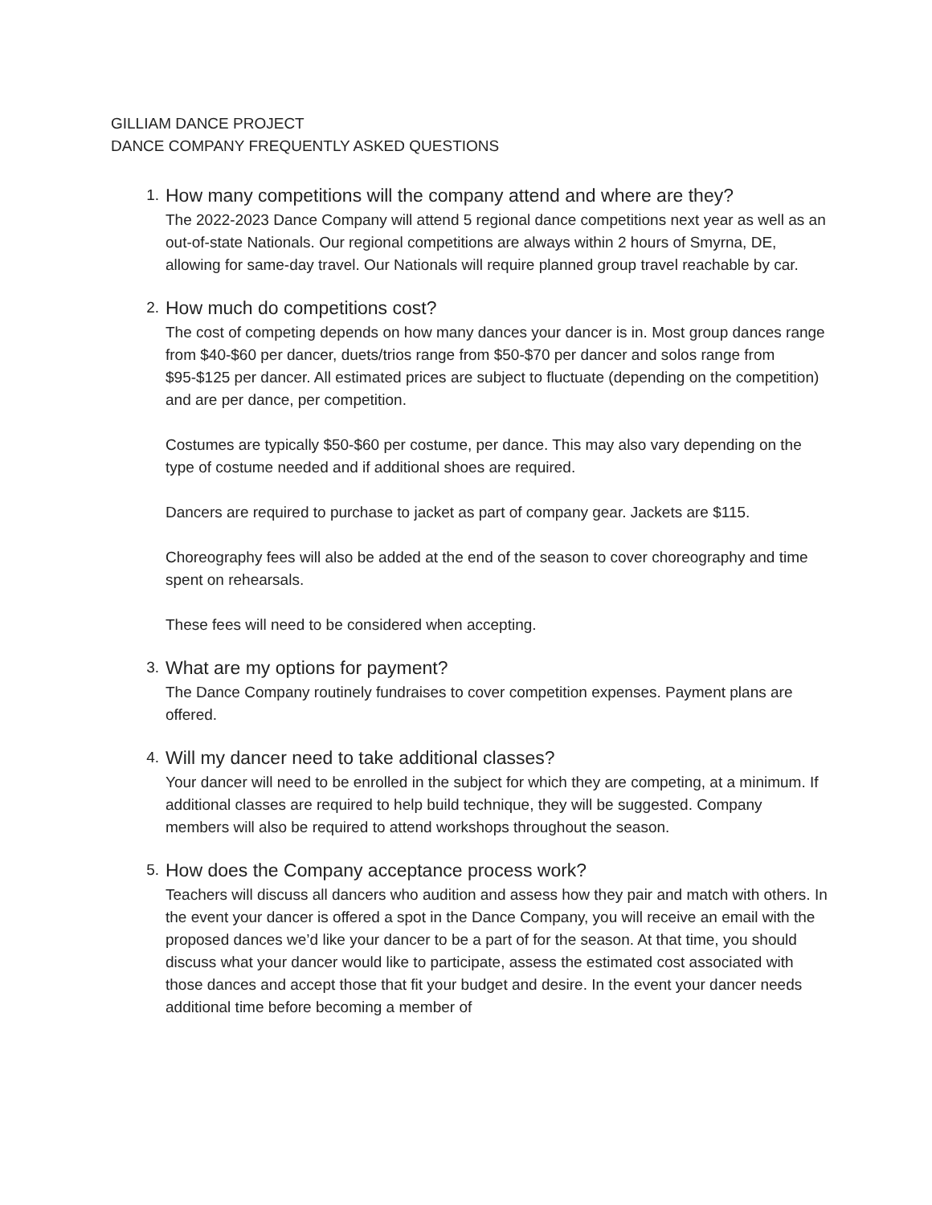GILLIAM DANCE PROJECT
DANCE COMPANY FREQUENTLY ASKED QUESTIONS
1.
How many competitions will the company attend and where are they?
The 2022-2023 Dance Company will attend 5 regional dance competitions next year as well as an out-of-state Nationals. Our regional competitions are always within 2 hours of Smyrna, DE, allowing for same-day travel. Our Nationals will require planned group travel reachable by car.
2.
How much do competitions cost?
The cost of competing depends on how many dances your dancer is in. Most group dances range from $40-$60 per dancer, duets/trios range from $50-$70 per dancer and solos range from $95-$125 per dancer. All estimated prices are subject to fluctuate (depending on the competition) and are per dance, per competition.
Costumes are typically $50-$60 per costume, per dance. This may also vary depending on the type of costume needed and if additional shoes are required.
Dancers are required to purchase to jacket as part of company gear. Jackets are $115.
Choreography fees will also be added at the end of the season to cover choreography and time spent on rehearsals.
These fees will need to be considered when accepting.
3.
What are my options for payment?
The Dance Company routinely fundraises to cover competition expenses. Payment plans are offered.
4.
Will my dancer need to take additional classes?
Your dancer will need to be enrolled in the subject for which they are competing, at a minimum. If additional classes are required to help build technique, they will be suggested. Company members will also be required to attend workshops throughout the season.
5.
How does the Company acceptance process work?
Teachers will discuss all dancers who audition and assess how they pair and match with others. In the event your dancer is offered a spot in the Dance Company, you will receive an email with the proposed dances we’d like your dancer to be a part of for the season. At that time, you should discuss what your dancer would like to participate, assess the estimated cost associated with those dances and accept those that fit your budget and desire. In the event your dancer needs additional time before becoming a member of